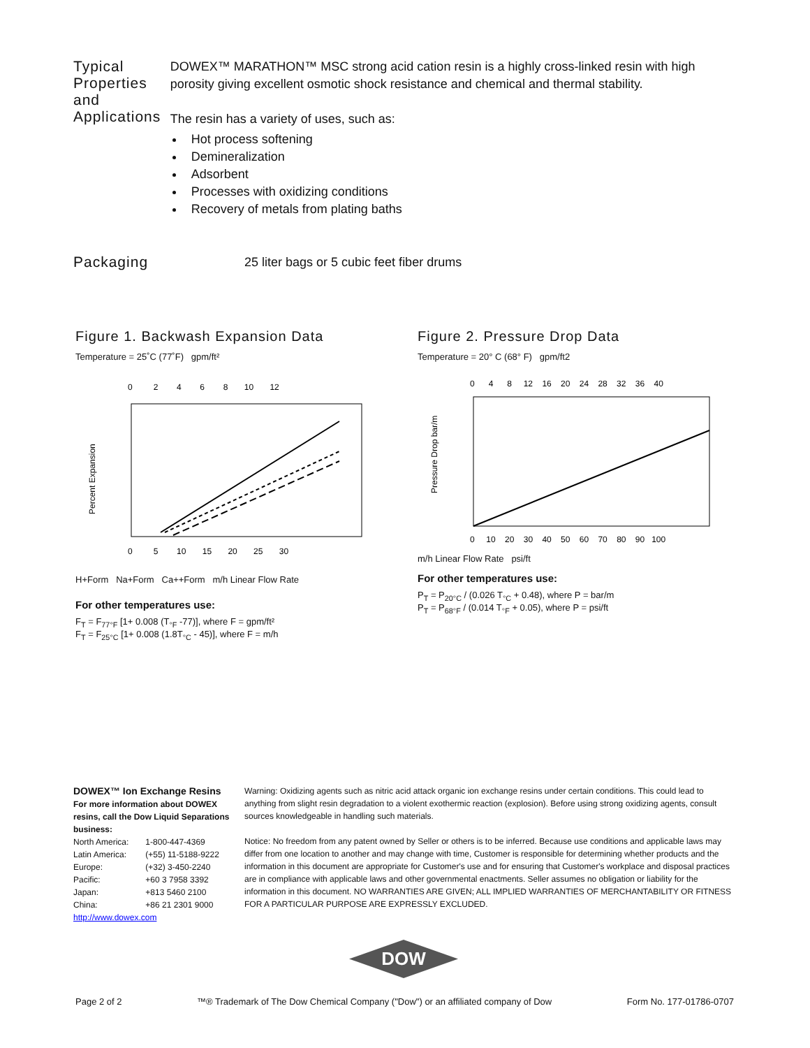Typical Properties and Applications
DOWEX™ MARATHON™ MSC strong acid cation resin is a highly cross-linked resin with high porosity giving excellent osmotic shock resistance and chemical and thermal stability.
The resin has a variety of uses, such as:
Hot process softening
Demineralization
Adsorbent
Processes with oxidizing conditions
Recovery of metals from plating baths
Packaging
25 liter bags or 5 cubic feet fiber drums
Figure 1. Backwash Expansion Data
Temperature = 25˚C (77˚F) gpm/ft²
0 2 4 6 8 10 12
Percent Expansion
0 5 10 15 20 25 30
H+Form Na+Form Ca++Form m/h Linear Flow Rate
For other temperatures use:
F<sub>T</sub> = F<sub>77°F</sub> [1+ 0.008 (T<sub>°F</sub> -77)], where F = gpm/ft²
F<sub>T</sub> = F<sub>25°C</sub> [1+ 0.008 (1.8T<sub>°C</sub> - 45)], where F = m/h
Figure 2. Pressure Drop Data
Temperature = 20° C (68° F) gpm/ft2
0 4 8 12 16 20 24 28 32 36 40
Pressure Drop bar/m
0 10 20 30 40 50 60 70 80 90 100
m/h Linear Flow Rate psi/ft
For other temperatures use:
P<sub>T</sub> = P<sub>20°C</sub> / (0.026 T<sub>°C</sub> + 0.48), where P = bar/m
P<sub>T</sub> = P<sub>68°F</sub> / (0.014 T<sub>°F</sub> + 0.05), where P = psi/ft
DOWEX™ Ion Exchange Resins
For more information about DOWEX resins, call the Dow Liquid Separations business:
| North America: | 1-800-447-4369 |
| Latin America: | (+55) 11-5188-9222 |
| Europe: | (+32) 3-450-2240 |
| Pacific: | +60 3 7958 3392 |
| Japan: | +813 5460 2100 |
| China: | +86 21 2301 9000 |
http://www.dowex.com
Warning: Oxidizing agents such as nitric acid attack organic ion exchange resins under certain conditions. This could lead to anything from slight resin degradation to a violent exothermic reaction (explosion). Before using strong oxidizing agents, consult sources knowledgeable in handling such materials.
Notice: No freedom from any patent owned by Seller or others is to be inferred. Because use conditions and applicable laws may differ from one location to another and may change with time, Customer is responsible for determining whether products and the information in this document are appropriate for Customer's use and for ensuring that Customer's workplace and disposal practices are in compliance with applicable laws and other governmental enactments. Seller assumes no obligation or liability for the information in this document. NO WARRANTIES ARE GIVEN; ALL IMPLIED WARRANTIES OF MERCHANTABILITY OR FITNESS FOR A PARTICULAR PURPOSE ARE EXPRESSLY EXCLUDED.
DOW
Page 2 of 2 ™® Trademark of The Dow Chemical Company ("Dow") or an affiliated company of Dow Form No. 177-01786-0707